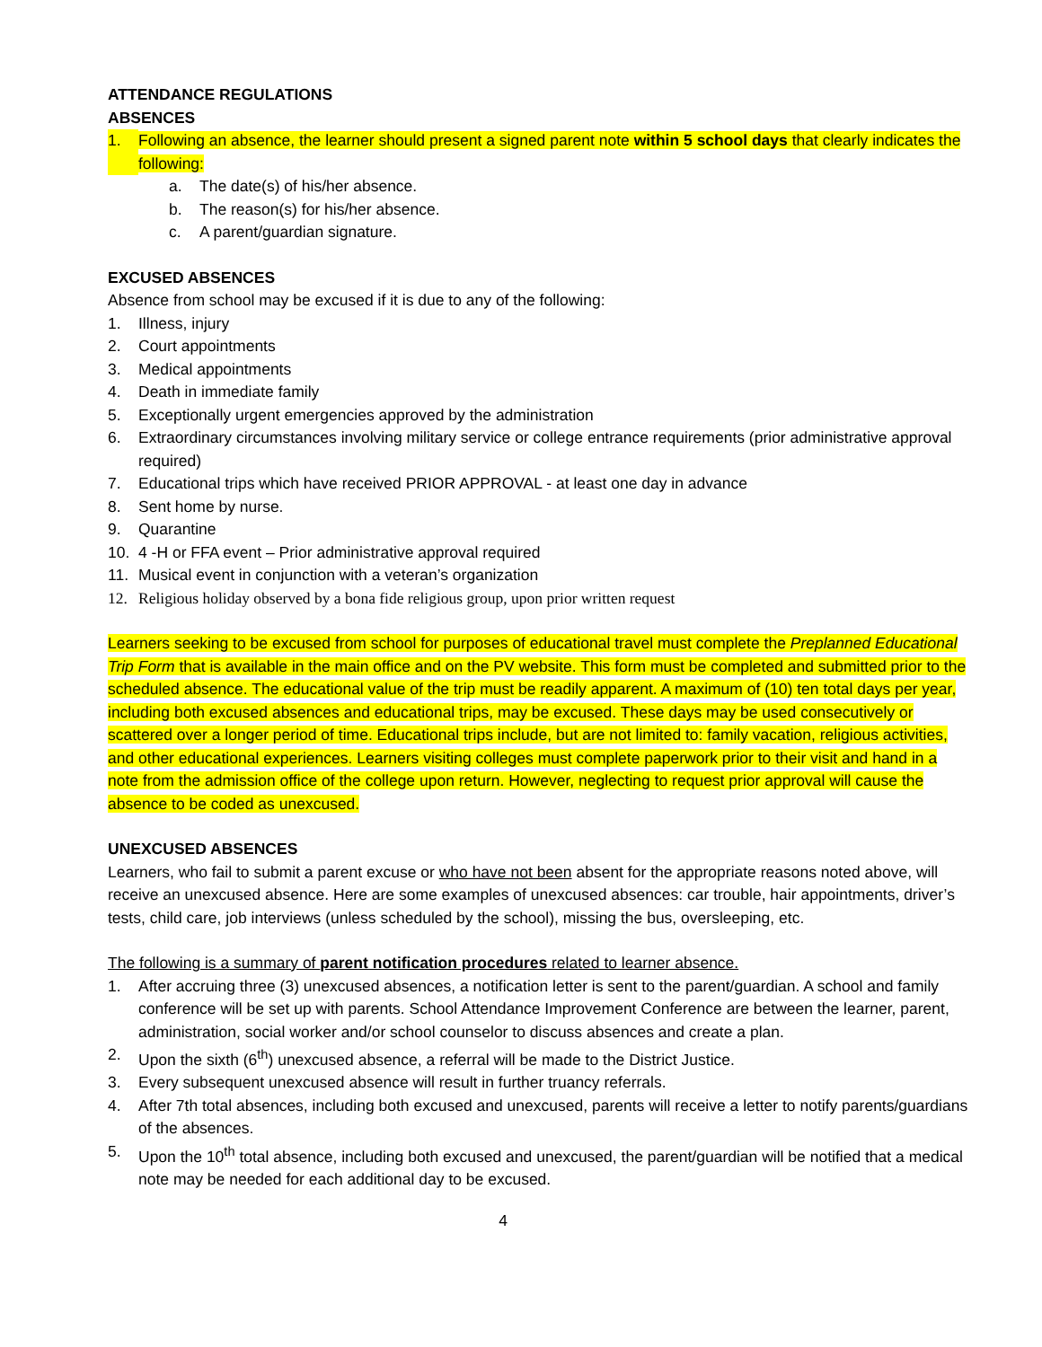ATTENDANCE REGULATIONS
ABSENCES
1. Following an absence, the learner should present a signed parent note within 5 school days that clearly indicates the following:
a. The date(s) of his/her absence.
b. The reason(s) for his/her absence.
c. A parent/guardian signature.
EXCUSED ABSENCES
Absence from school may be excused if it is due to any of the following:
1. Illness, injury
2. Court appointments
3. Medical appointments
4. Death in immediate family
5. Exceptionally urgent emergencies approved by the administration
6. Extraordinary circumstances involving military service or college entrance requirements (prior administrative approval required)
7. Educational trips which have received PRIOR APPROVAL - at least one day in advance
8. Sent home by nurse.
9. Quarantine
10. 4 -H or FFA event – Prior administrative approval required
11. Musical event in conjunction with a veteran’s organization
12. Religious holiday observed by a bona fide religious group, upon prior written request
Learners seeking to be excused from school for purposes of educational travel must complete the Preplanned Educational Trip Form that is available in the main office and on the PV website. This form must be completed and submitted prior to the scheduled absence. The educational value of the trip must be readily apparent. A maximum of (10) ten total days per year, including both excused absences and educational trips, may be excused. These days may be used consecutively or scattered over a longer period of time. Educational trips include, but are not limited to: family vacation, religious activities, and other educational experiences. Learners visiting colleges must complete paperwork prior to their visit and hand in a note from the admission office of the college upon return. However, neglecting to request prior approval will cause the absence to be coded as unexcused.
UNEXCUSED ABSENCES
Learners, who fail to submit a parent excuse or who have not been absent for the appropriate reasons noted above, will receive an unexcused absence. Here are some examples of unexcused absences: car trouble, hair appointments, driver’s tests, child care, job interviews (unless scheduled by the school), missing the bus, oversleeping, etc.
The following is a summary of parent notification procedures related to learner absence.
1. After accruing three (3) unexcused absences, a notification letter is sent to the parent/guardian. A school and family conference will be set up with parents. School Attendance Improvement Conference are between the learner, parent, administration, social worker and/or school counselor to discuss absences and create a plan.
2. Upon the sixth (6<sup>th</sup>) unexcused absence, a referral will be made to the District Justice.
3. Every subsequent unexcused absence will result in further truancy referrals.
4. After 7th total absences, including both excused and unexcused, parents will receive a letter to notify parents/guardians of the absences.
5. Upon the 10<sup>th</sup> total absence, including both excused and unexcused, the parent/guardian will be notified that a medical note may be needed for each additional day to be excused.
4